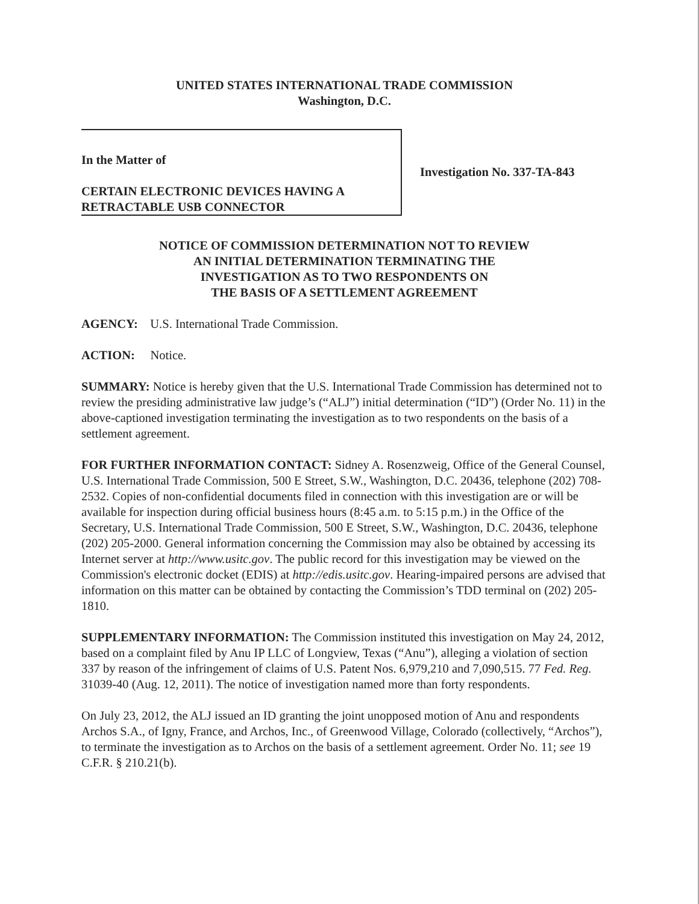UNITED STATES INTERNATIONAL TRADE COMMISSION
Washington, D.C.
In the Matter of
CERTAIN ELECTRONIC DEVICES HAVING A RETRACTABLE USB CONNECTOR
Investigation No. 337-TA-843
NOTICE OF COMMISSION DETERMINATION NOT TO REVIEW
AN INITIAL DETERMINATION TERMINATING THE
INVESTIGATION AS TO TWO RESPONDENTS ON
THE BASIS OF A SETTLEMENT AGREEMENT
AGENCY: U.S. International Trade Commission.
ACTION: Notice.
SUMMARY: Notice is hereby given that the U.S. International Trade Commission has determined not to review the presiding administrative law judge’s (“ALJ”) initial determination (“ID”) (Order No. 11) in the above-captioned investigation terminating the investigation as to two respondents on the basis of a settlement agreement.
FOR FURTHER INFORMATION CONTACT: Sidney A. Rosenzweig, Office of the General Counsel, U.S. International Trade Commission, 500 E Street, S.W., Washington, D.C. 20436, telephone (202) 708-2532. Copies of non-confidential documents filed in connection with this investigation are or will be available for inspection during official business hours (8:45 a.m. to 5:15 p.m.) in the Office of the Secretary, U.S. International Trade Commission, 500 E Street, S.W., Washington, D.C. 20436, telephone (202) 205-2000. General information concerning the Commission may also be obtained by accessing its Internet server at http://www.usitc.gov. The public record for this investigation may be viewed on the Commission's electronic docket (EDIS) at http://edis.usitc.gov. Hearing-impaired persons are advised that information on this matter can be obtained by contacting the Commission’s TDD terminal on (202) 205-1810.
SUPPLEMENTARY INFORMATION: The Commission instituted this investigation on May 24, 2012, based on a complaint filed by Anu IP LLC of Longview, Texas (“Anu”), alleging a violation of section 337 by reason of the infringement of claims of U.S. Patent Nos. 6,979,210 and 7,090,515. 77 Fed. Reg. 31039-40 (Aug. 12, 2011). The notice of investigation named more than forty respondents.
On July 23, 2012, the ALJ issued an ID granting the joint unopposed motion of Anu and respondents Archos S.A., of Igny, France, and Archos, Inc., of Greenwood Village, Colorado (collectively, “Archos”), to terminate the investigation as to Archos on the basis of a settlement agreement. Order No. 11; see 19 C.F.R. § 210.21(b).